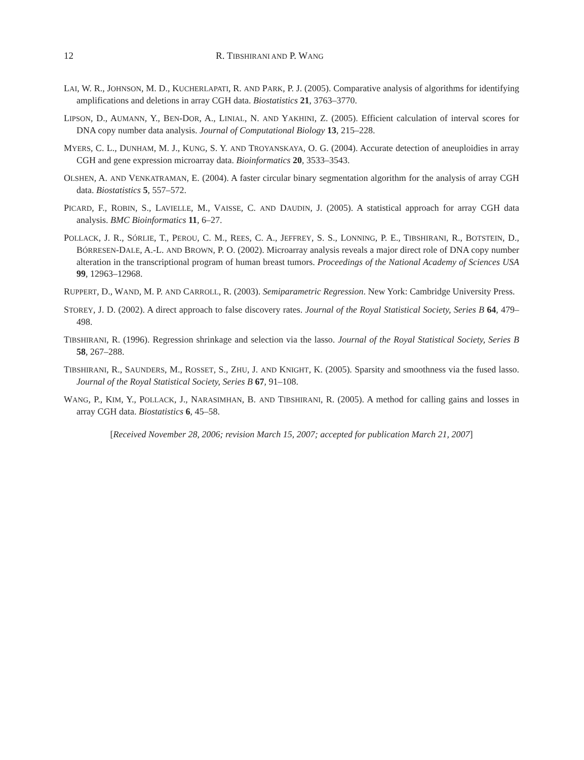12 R. TIBSHIRANI AND P. WANG
LAI, W. R., JOHNSON, M. D., KUCHERLAPATI, R. AND PARK, P. J. (2005). Comparative analysis of algorithms for identifying amplifications and deletions in array CGH data. Biostatistics 21, 3763–3770.
LIPSON, D., AUMANN, Y., BEN-DOR, A., LINIAL, N. AND YAKHINI, Z. (2005). Efficient calculation of interval scores for DNA copy number data analysis. Journal of Computational Biology 13, 215–228.
MYERS, C. L., DUNHAM, M. J., KUNG, S. Y. AND TROYANSKAYA, O. G. (2004). Accurate detection of aneuploidies in array CGH and gene expression microarray data. Bioinformatics 20, 3533–3543.
OLSHEN, A. AND VENKATRAMAN, E. (2004). A faster circular binary segmentation algorithm for the analysis of array CGH data. Biostatistics 5, 557–572.
PICARD, F., ROBIN, S., LAVIELLE, M., VAISSE, C. AND DAUDIN, J. (2005). A statistical approach for array CGH data analysis. BMC Bioinformatics 11, 6–27.
POLLACK, J. R., SÓRLIE, T., PEROU, C. M., REES, C. A., JEFFREY, S. S., LONNING, P. E., TIBSHIRANI, R., BOTSTEIN, D., BÓRRESEN-DALE, A.-L. AND BROWN, P. O. (2002). Microarray analysis reveals a major direct role of DNA copy number alteration in the transcriptional program of human breast tumors. Proceedings of the National Academy of Sciences USA 99, 12963–12968.
RUPPERT, D., WAND, M. P. AND CARROLL, R. (2003). Semiparametric Regression. New York: Cambridge University Press.
STOREY, J. D. (2002). A direct approach to false discovery rates. Journal of the Royal Statistical Society, Series B 64, 479–498.
TIBSHIRANI, R. (1996). Regression shrinkage and selection via the lasso. Journal of the Royal Statistical Society, Series B 58, 267–288.
TIBSHIRANI, R., SAUNDERS, M., ROSSET, S., ZHU, J. AND KNIGHT, K. (2005). Sparsity and smoothness via the fused lasso. Journal of the Royal Statistical Society, Series B 67, 91–108.
WANG, P., KIM, Y., POLLACK, J., NARASIMHAN, B. AND TIBSHIRANI, R. (2005). A method for calling gains and losses in array CGH data. Biostatistics 6, 45–58.
[Received November 28, 2006; revision March 15, 2007; accepted for publication March 21, 2007]